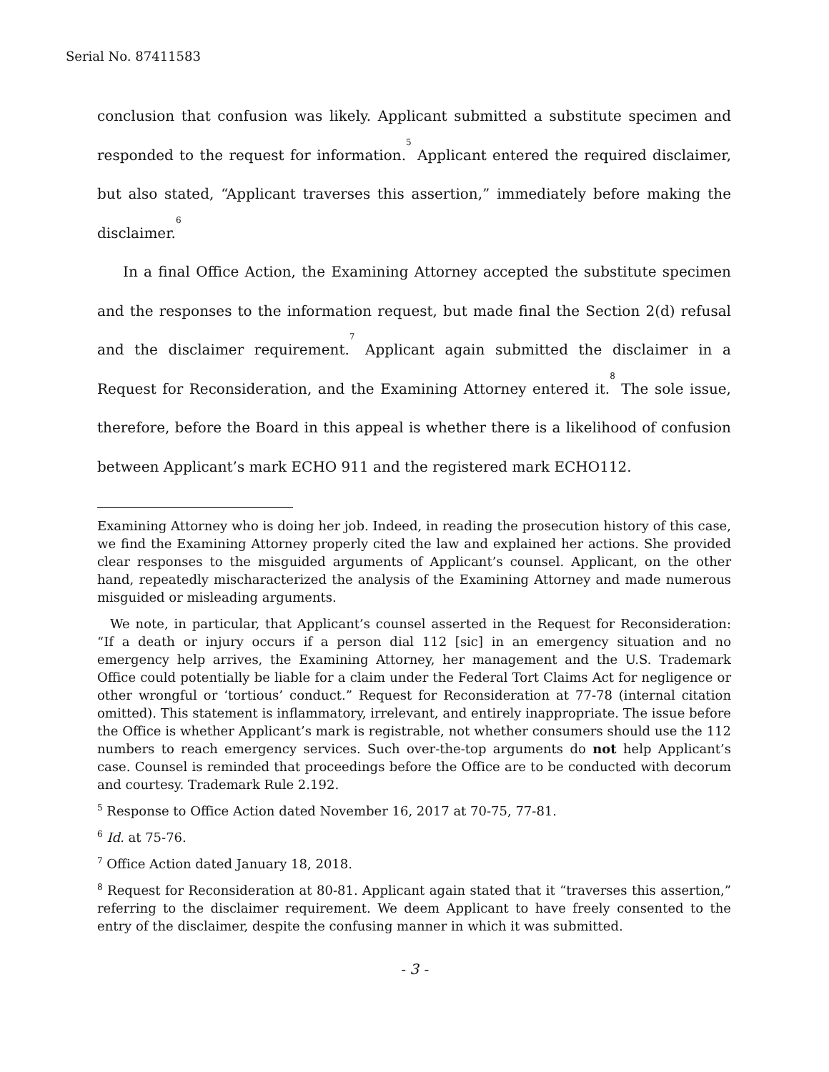Serial No. 87411583
conclusion that confusion was likely. Applicant submitted a substitute specimen and responded to the request for information.<sup>5</sup> Applicant entered the required disclaimer, but also stated, “Applicant traverses this assertion,” immediately before making the disclaimer.<sup>6</sup>
In a final Office Action, the Examining Attorney accepted the substitute specimen and the responses to the information request, but made final the Section 2(d) refusal and the disclaimer requirement.<sup>7</sup> Applicant again submitted the disclaimer in a Request for Reconsideration, and the Examining Attorney entered it.<sup>8</sup> The sole issue, therefore, before the Board in this appeal is whether there is a likelihood of confusion between Applicant’s mark ECHO 911 and the registered mark ECHO112.
Examining Attorney who is doing her job. Indeed, in reading the prosecution history of this case, we find the Examining Attorney properly cited the law and explained her actions. She provided clear responses to the misguided arguments of Applicant’s counsel. Applicant, on the other hand, repeatedly mischaracterized the analysis of the Examining Attorney and made numerous misguided or misleading arguments.
We note, in particular, that Applicant’s counsel asserted in the Request for Reconsideration: “If a death or injury occurs if a person dial 112 [sic] in an emergency situation and no emergency help arrives, the Examining Attorney, her management and the U.S. Trademark Office could potentially be liable for a claim under the Federal Tort Claims Act for negligence or other wrongful or ‘tortious’ conduct.” Request for Reconsideration at 77-78 (internal citation omitted). This statement is inflammatory, irrelevant, and entirely inappropriate. The issue before the Office is whether Applicant’s mark is registrable, not whether consumers should use the 112 numbers to reach emergency services. Such over-the-top arguments do not help Applicant’s case. Counsel is reminded that proceedings before the Office are to be conducted with decorum and courtesy. Trademark Rule 2.192.
<sup>5</sup> Response to Office Action dated November 16, 2017 at 70-75, 77-81.
<sup>6</sup> Id. at 75-76.
<sup>7</sup> Office Action dated January 18, 2018.
<sup>8</sup> Request for Reconsideration at 80-81. Applicant again stated that it “traverses this assertion,” referring to the disclaimer requirement. We deem Applicant to have freely consented to the entry of the disclaimer, despite the confusing manner in which it was submitted.
- 3 -